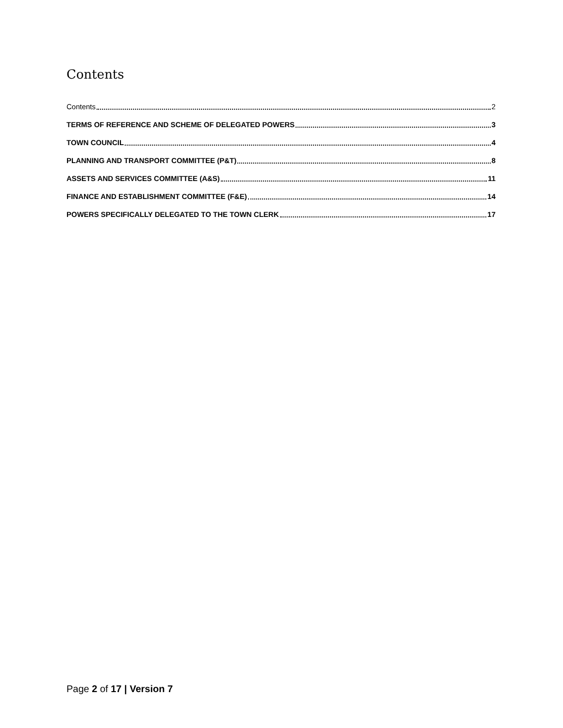Contents
Contents 2
TERMS OF REFERENCE AND SCHEME OF DELEGATED POWERS 3
TOWN COUNCIL 4
PLANNING AND TRANSPORT COMMITTEE (P&T) 8
ASSETS AND SERVICES COMMITTEE (A&S) 11
FINANCE AND ESTABLISHMENT COMMITTEE (F&E) 14
POWERS SPECIFICALLY DELEGATED TO THE TOWN CLERK 17
Page 2 of 17 | Version 7